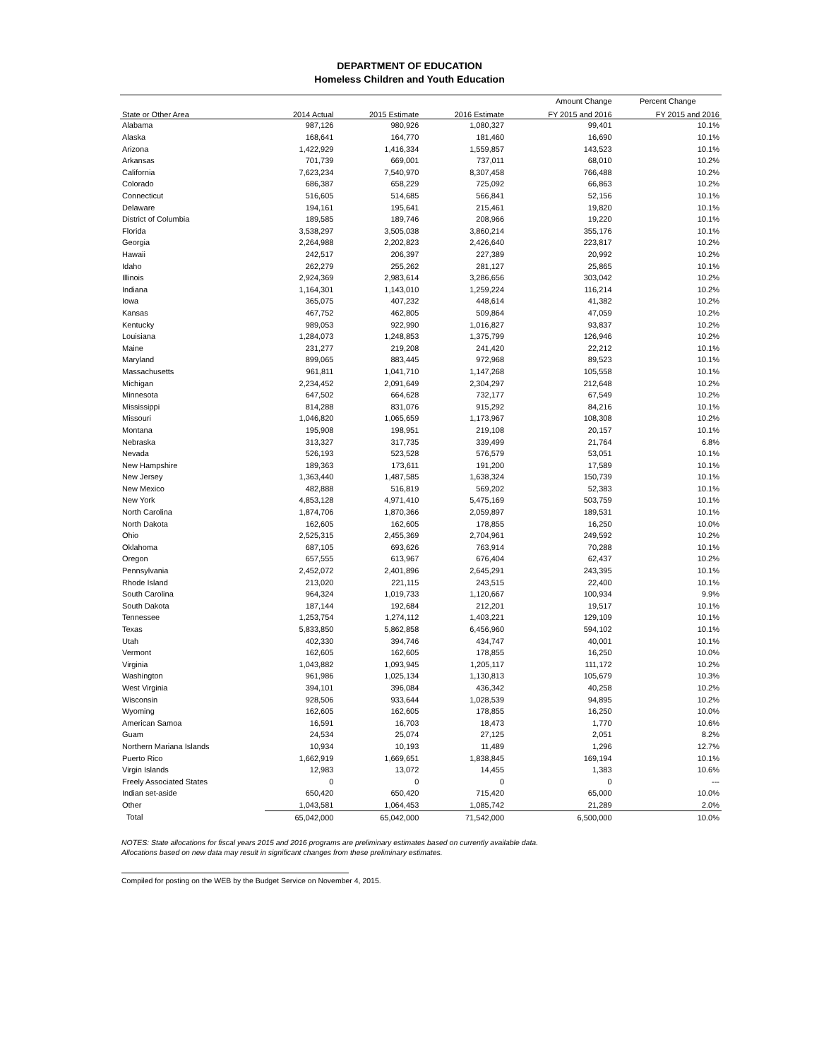DEPARTMENT OF EDUCATION
Homeless Children and Youth Education
| | | | | Amount Change | Percent Change |
| --- | --- | --- | --- | --- | --- |
| State or Other Area | 2014 Actual | 2015 Estimate | 2016 Estimate | FY 2015 and 2016 | FY 2015 and 2016 |
| Alabama | 987,126 | 980,926 | 1,080,327 | 99,401 | 10.1% |
| Alaska | 168,641 | 164,770 | 181,460 | 16,690 | 10.1% |
| Arizona | 1,422,929 | 1,416,334 | 1,559,857 | 143,523 | 10.1% |
| Arkansas | 701,739 | 669,001 | 737,011 | 68,010 | 10.2% |
| California | 7,623,234 | 7,540,970 | 8,307,458 | 766,488 | 10.2% |
| Colorado | 686,387 | 658,229 | 725,092 | 66,863 | 10.2% |
| Connecticut | 516,605 | 514,685 | 566,841 | 52,156 | 10.1% |
| Delaware | 194,161 | 195,641 | 215,461 | 19,820 | 10.1% |
| District of Columbia | 189,585 | 189,746 | 208,966 | 19,220 | 10.1% |
| Florida | 3,538,297 | 3,505,038 | 3,860,214 | 355,176 | 10.1% |
| Georgia | 2,264,988 | 2,202,823 | 2,426,640 | 223,817 | 10.2% |
| Hawaii | 242,517 | 206,397 | 227,389 | 20,992 | 10.2% |
| Idaho | 262,279 | 255,262 | 281,127 | 25,865 | 10.1% |
| Illinois | 2,924,369 | 2,983,614 | 3,286,656 | 303,042 | 10.2% |
| Indiana | 1,164,301 | 1,143,010 | 1,259,224 | 116,214 | 10.2% |
| Iowa | 365,075 | 407,232 | 448,614 | 41,382 | 10.2% |
| Kansas | 467,752 | 462,805 | 509,864 | 47,059 | 10.2% |
| Kentucky | 989,053 | 922,990 | 1,016,827 | 93,837 | 10.2% |
| Louisiana | 1,284,073 | 1,248,853 | 1,375,799 | 126,946 | 10.2% |
| Maine | 231,277 | 219,208 | 241,420 | 22,212 | 10.1% |
| Maryland | 899,065 | 883,445 | 972,968 | 89,523 | 10.1% |
| Massachusetts | 961,811 | 1,041,710 | 1,147,268 | 105,558 | 10.1% |
| Michigan | 2,234,452 | 2,091,649 | 2,304,297 | 212,648 | 10.2% |
| Minnesota | 647,502 | 664,628 | 732,177 | 67,549 | 10.2% |
| Mississippi | 814,288 | 831,076 | 915,292 | 84,216 | 10.1% |
| Missouri | 1,046,820 | 1,065,659 | 1,173,967 | 108,308 | 10.2% |
| Montana | 195,908 | 198,951 | 219,108 | 20,157 | 10.1% |
| Nebraska | 313,327 | 317,735 | 339,499 | 21,764 | 6.8% |
| Nevada | 526,193 | 523,528 | 576,579 | 53,051 | 10.1% |
| New Hampshire | 189,363 | 173,611 | 191,200 | 17,589 | 10.1% |
| New Jersey | 1,363,440 | 1,487,585 | 1,638,324 | 150,739 | 10.1% |
| New Mexico | 482,888 | 516,819 | 569,202 | 52,383 | 10.1% |
| New York | 4,853,128 | 4,971,410 | 5,475,169 | 503,759 | 10.1% |
| North Carolina | 1,874,706 | 1,870,366 | 2,059,897 | 189,531 | 10.1% |
| North Dakota | 162,605 | 162,605 | 178,855 | 16,250 | 10.0% |
| Ohio | 2,525,315 | 2,455,369 | 2,704,961 | 249,592 | 10.2% |
| Oklahoma | 687,105 | 693,626 | 763,914 | 70,288 | 10.1% |
| Oregon | 657,555 | 613,967 | 676,404 | 62,437 | 10.2% |
| Pennsylvania | 2,452,072 | 2,401,896 | 2,645,291 | 243,395 | 10.1% |
| Rhode Island | 213,020 | 221,115 | 243,515 | 22,400 | 10.1% |
| South Carolina | 964,324 | 1,019,733 | 1,120,667 | 100,934 | 9.9% |
| South Dakota | 187,144 | 192,684 | 212,201 | 19,517 | 10.1% |
| Tennessee | 1,253,754 | 1,274,112 | 1,403,221 | 129,109 | 10.1% |
| Texas | 5,833,850 | 5,862,858 | 6,456,960 | 594,102 | 10.1% |
| Utah | 402,330 | 394,746 | 434,747 | 40,001 | 10.1% |
| Vermont | 162,605 | 162,605 | 178,855 | 16,250 | 10.0% |
| Virginia | 1,043,882 | 1,093,945 | 1,205,117 | 111,172 | 10.2% |
| Washington | 961,986 | 1,025,134 | 1,130,813 | 105,679 | 10.3% |
| West Virginia | 394,101 | 396,084 | 436,342 | 40,258 | 10.2% |
| Wisconsin | 928,506 | 933,644 | 1,028,539 | 94,895 | 10.2% |
| Wyoming | 162,605 | 162,605 | 178,855 | 16,250 | 10.0% |
| American Samoa | 16,591 | 16,703 | 18,473 | 1,770 | 10.6% |
| Guam | 24,534 | 25,074 | 27,125 | 2,051 | 8.2% |
| Northern Mariana Islands | 10,934 | 10,193 | 11,489 | 1,296 | 12.7% |
| Puerto Rico | 1,662,919 | 1,669,651 | 1,838,845 | 169,194 | 10.1% |
| Virgin Islands | 12,983 | 13,072 | 14,455 | 1,383 | 10.6% |
| Freely Associated States | 0 | 0 | 0 | 0 | --- |
| Indian set-aside | 650,420 | 650,420 | 715,420 | 65,000 | 10.0% |
| Other | 1,043,581 | 1,064,453 | 1,085,742 | 21,289 | 2.0% |
| Total | 65,042,000 | 65,042,000 | 71,542,000 | 6,500,000 | 10.0% |
NOTES: State allocations for fiscal years 2015 and 2016 programs are preliminary estimates based on currently available data.
Allocations based on new data may result in significant changes from these preliminary estimates.
Compiled for posting on the WEB by the Budget Service on November 4, 2015.